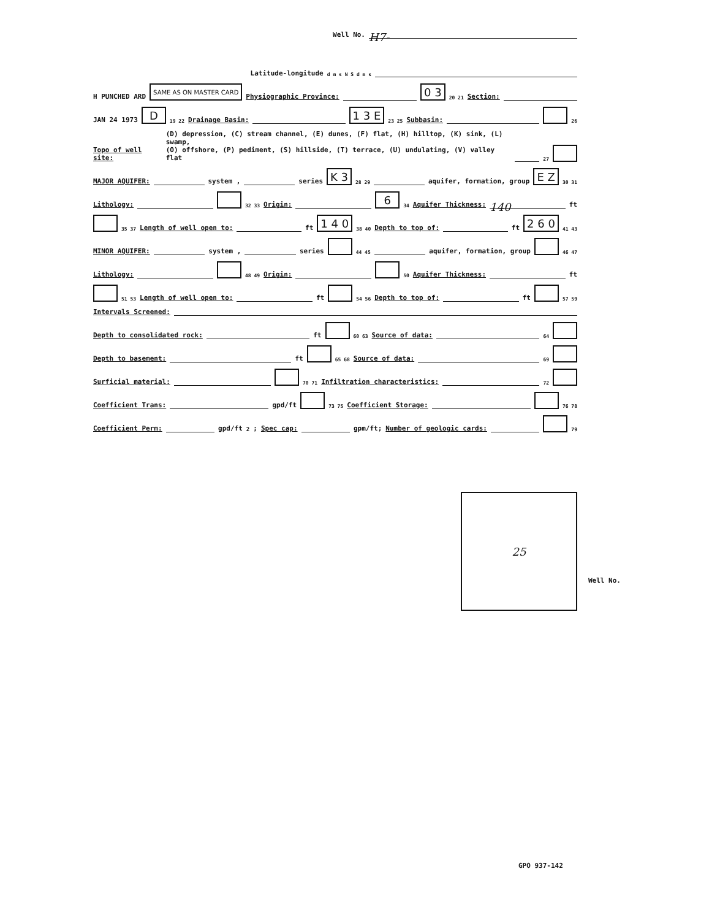Well No. H7-
Latitude-longitude d m s N S d m s
H PUNCHED ARD SAME AS ON MASTER CARD Physiographic Province: 0 3 20 21 Section:
JAN 24 1973 D 19 22 Drainage Basin: 1 3 E 23 25 Subbasin: 26
Topo of well site: (D) depression, (C) stream channel, (E) dunes, (F) flat, (H) hilltop, (K) sink, (L) swamp,
(O) offshore, (P) pediment, (S) hillside, (T) terrace, (U) undulating, (V) valley flat 27
MAJOR AQUIFER: system , series K 3 28 29 aquifer, formation, group E Z 30 31
Lithology: 32 33 Origin: 6 34 Aquifer Thickness: 140 ft
35 37 Length of well open to: ft 1 4 0 38 40 Depth to top of: ft 2 6 0 41 43
MINOR AQUIFER: system , series 44 45 aquifer, formation, group 46 47
Lithology: 48 49 Origin: 50 Aquifer Thickness: ft
51 53 Length of well open to: ft 54 56 Depth to top of: ft 57 59
Intervals Screened:
Depth to consolidated rock: ft 60 63 Source of data: 64
Depth to basement: ft 65 68 Source of data: 69
Surficial material: 70 71 Infiltration characteristics: 72
Coefficient Trans: gpd/ft 73 75 Coefficient Storage: 76 78
Coefficient Perm: gpd/ft<sup>2</sup>; Spec cap: gpm/ft; Number of geologic cards: 79
25
Well No.
GPO 937-142